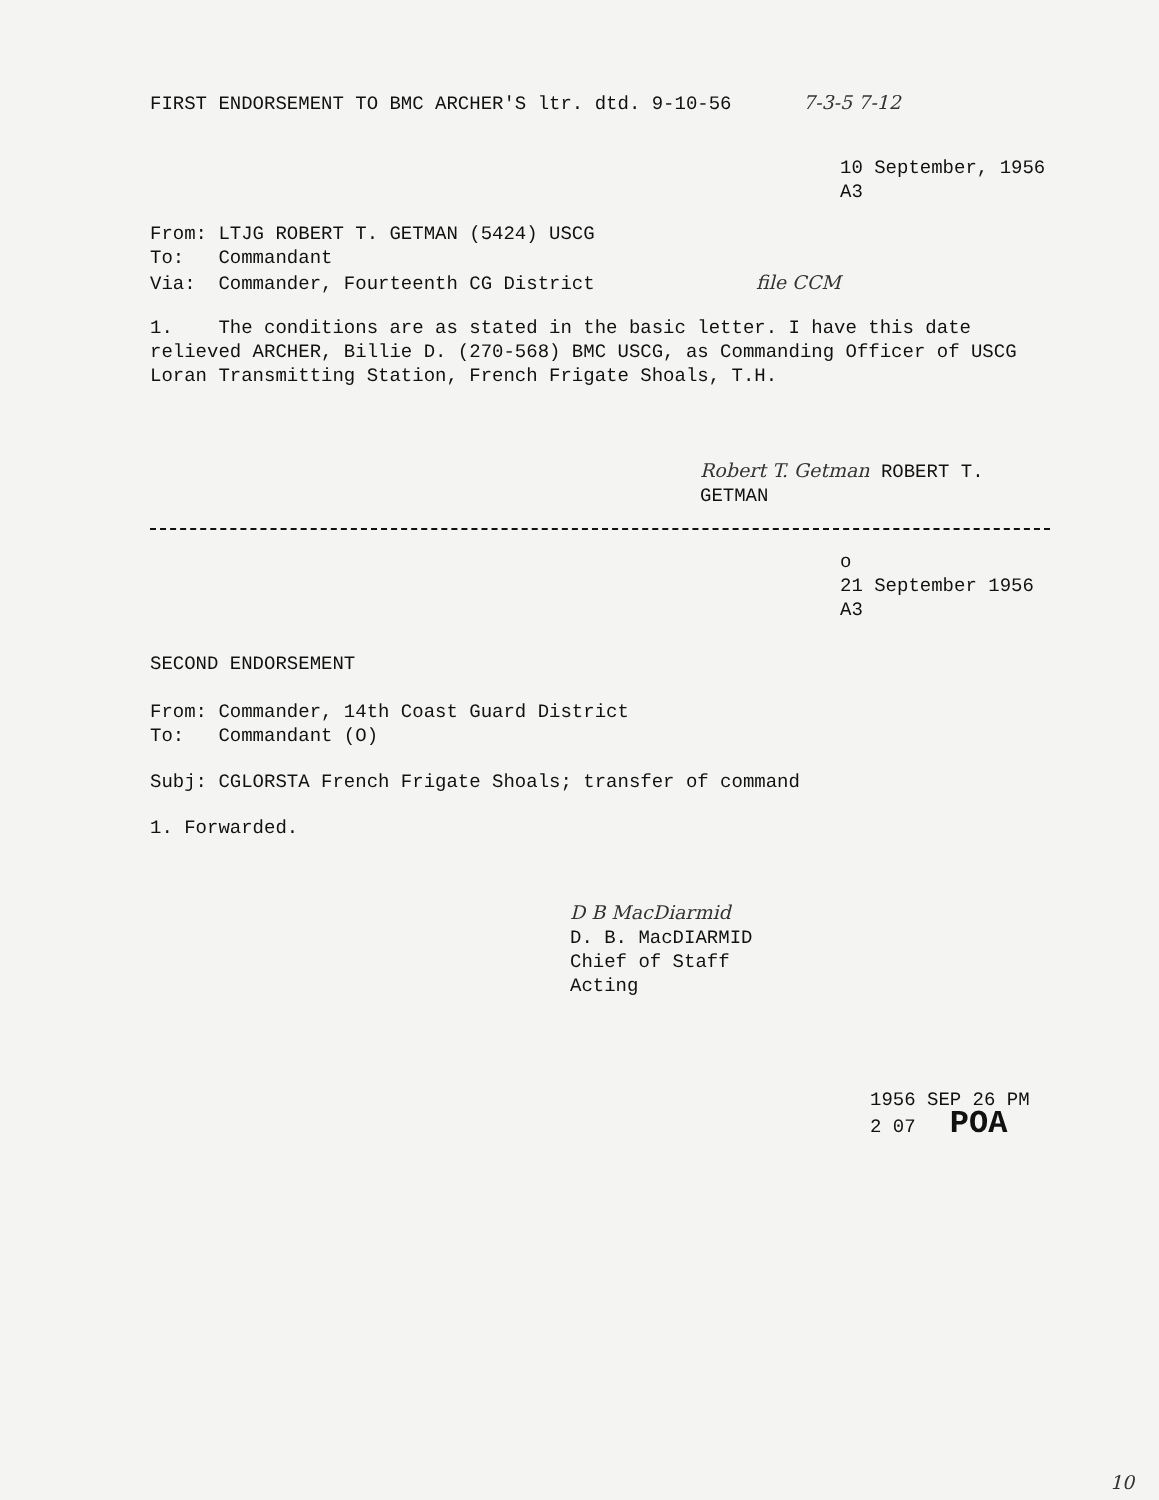FIRST ENDORSEMENT TO BMC ARCHER'S ltr. dtd. 9-10-56 7-3-5 7-12
10 September, 1956
A3
From: LTJG ROBERT T. GETMAN (5424) USCG
To: Commandant
Via: Commander, Fourteenth CG District file CCM
1. The conditions are as stated in the basic letter. I have this date relieved ARCHER, Billie D. (270-568) BMC USCG, as Commanding Officer of USCG Loran Transmitting Station, French Frigate Shoals, T.H.
Robert T. Getman ROBERT T. GETMAN
o
21 September 1956
A3
SECOND ENDORSEMENT
From: Commander, 14th Coast Guard District
To: Commandant (O)
Subj: CGLORSTA French Frigate Shoals; transfer of command
1. Forwarded.
D B MacDiarmid
D. B. MacDIARMID
Chief of Staff
Acting
1956 SEP 26 PM 2 07 POA
10